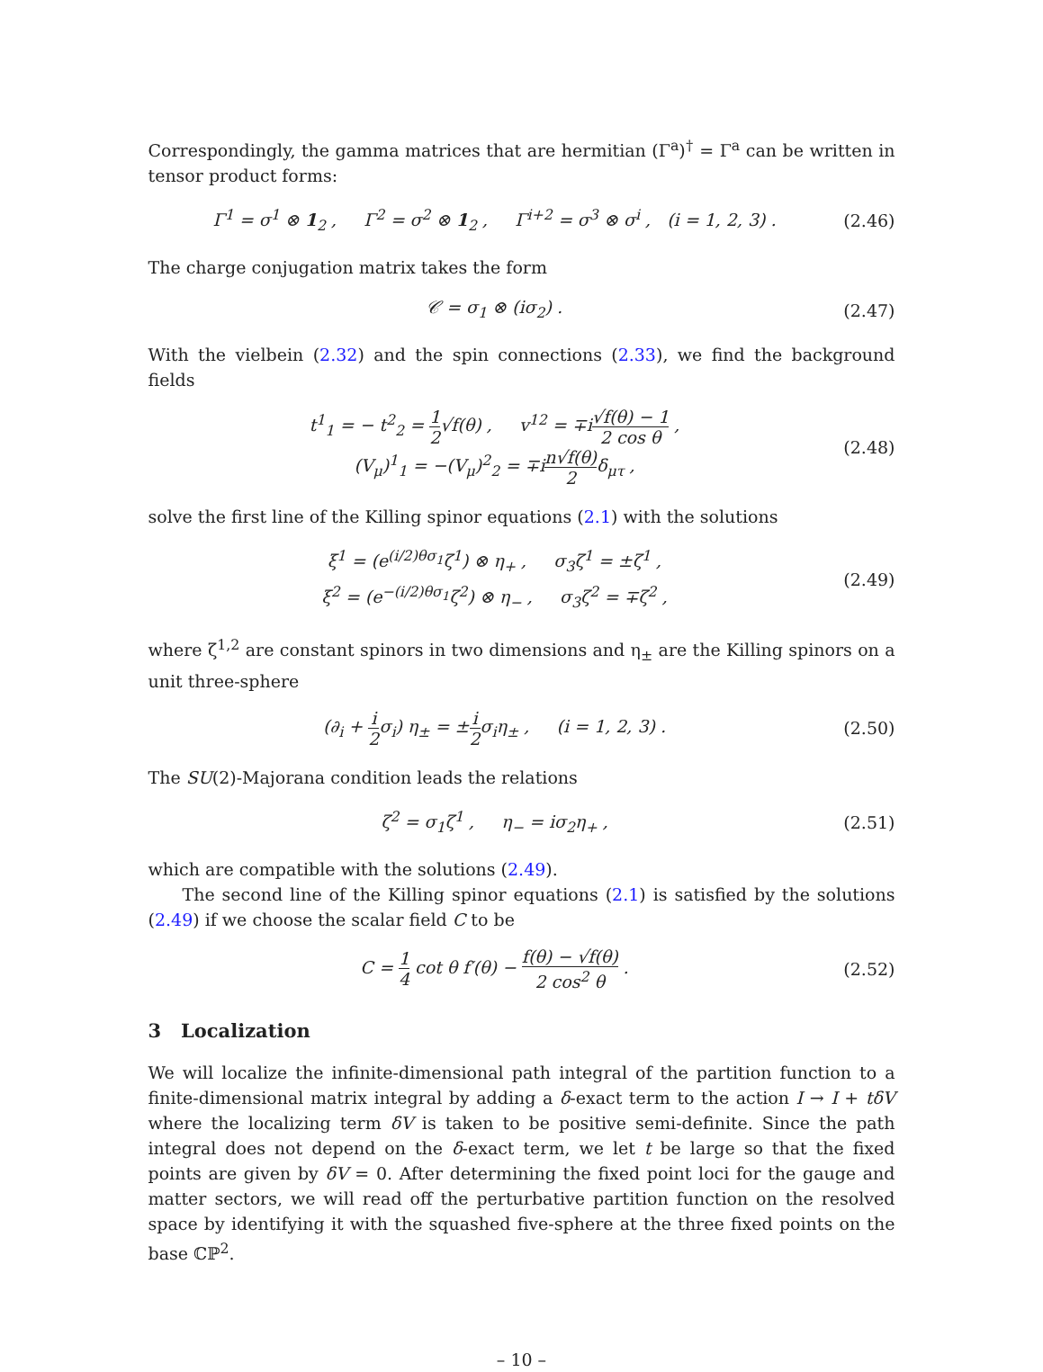Correspondingly, the gamma matrices that are hermitian (Γ<sup>a</sup>)<sup>†</sup> = Γ<sup>a</sup> can be written in tensor product forms:
Γ<sup>1</sup> = σ<sup>1</sup> ⊗ 1<sub>2</sub> , Γ<sup>2</sup> = σ<sup>2</sup> ⊗ 1<sub>2</sub> , Γ<sup>i+2</sup> = σ<sup>3</sup> ⊗ σ<sup>i</sup> , (i = 1, 2, 3) .
(2.46)
The charge conjugation matrix takes the form
𝒞 = σ<sub>1</sub> ⊗ (iσ<sub>2</sub>) .
(2.47)
With the vielbein (2.32) and the spin connections (2.33), we find the background fields
t<sup>1</sup><sub>1</sub> = − t<sup>2</sup><sub>2</sub> = 1 2√f(θ) , v<sup>12</sup> = ∓i√f(θ) − 1 2 cos θ ,
(V<sub>μ</sub>)<sup>1</sup><sub>1</sub> = −(V<sub>μ</sub>)<sup>2</sup><sub>2</sub> = ∓in√f(θ) 2δ<sub>μτ</sub> ,
(2.48)
solve the first line of the Killing spinor equations (2.1) with the solutions
ξ<sup>1</sup> = (e<sup>(i/2)θσ<sub>1</sub></sup>ζ<sup>1</sup>) ⊗ η<sub>+</sub> , σ<sub>3</sub>ζ<sup>1</sup> = ±ζ<sup>1</sup> ,
ξ<sup>2</sup> = (e<sup>−(i/2)θσ<sub>1</sub></sup>ζ<sup>2</sup>) ⊗ η<sub>−</sub> , σ<sub>3</sub>ζ<sup>2</sup> = ∓ζ<sup>2</sup> ,
(2.49)
where ζ<sup>1,2</sup> are constant spinors in two dimensions and η<sub>±</sub> are the Killing spinors on a unit three-sphere
(∂<sub>i</sub> + i 2σ<sub>i</sub>) η<sub>±</sub> = ±i 2σ<sub>i</sub>η<sub>±</sub> , (i = 1, 2, 3) .
(2.50)
The SU(2)-Majorana condition leads the relations
ζ<sup>2</sup> = σ<sub>1</sub>ζ<sup>1</sup> , η<sub>−</sub> = iσ<sub>2</sub>η<sub>+</sub> ,
(2.51)
which are compatible with the solutions (2.49).
The second line of the Killing spinor equations (2.1) is satisfied by the solutions (2.49) if we choose the scalar field C to be
C = 1 4 cot θ f′(θ) − f(θ) − √f(θ) 2 cos<sup>2</sup> θ .
(2.52)
3 Localization
We will localize the infinite-dimensional path integral of the partition function to a finite-dimensional matrix integral by adding a δ-exact term to the action I → I + tδV where the localizing term δV is taken to be positive semi-definite. Since the path integral does not depend on the δ-exact term, we let t be large so that the fixed points are given by δV = 0. After determining the fixed point loci for the gauge and matter sectors, we will read off the perturbative partition function on the resolved space by identifying it with the squashed five-sphere at the three fixed points on the base ℂℙ<sup>2</sup>.
– 10 –